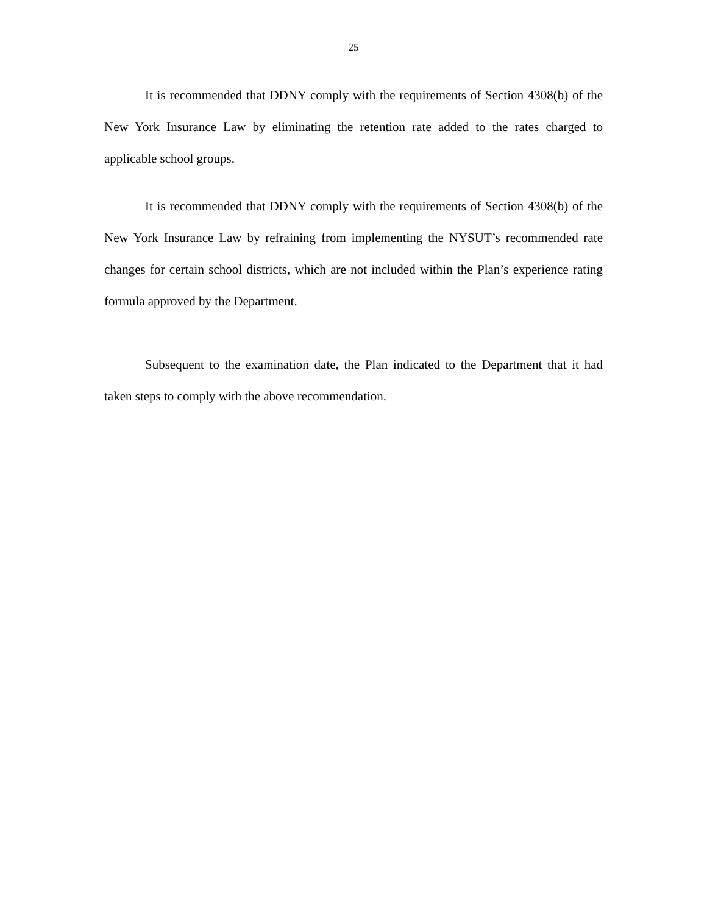25
It is recommended that DDNY comply with the requirements of Section 4308(b) of the New York Insurance Law by eliminating the retention rate added to the rates charged to applicable school groups.
It is recommended that DDNY comply with the requirements of Section 4308(b) of the New York Insurance Law by refraining from implementing the NYSUT’s recommended rate changes for certain school districts, which are not included within the Plan’s experience rating formula approved by the Department.
Subsequent to the examination date, the Plan indicated to the Department that it had taken steps to comply with the above recommendation.